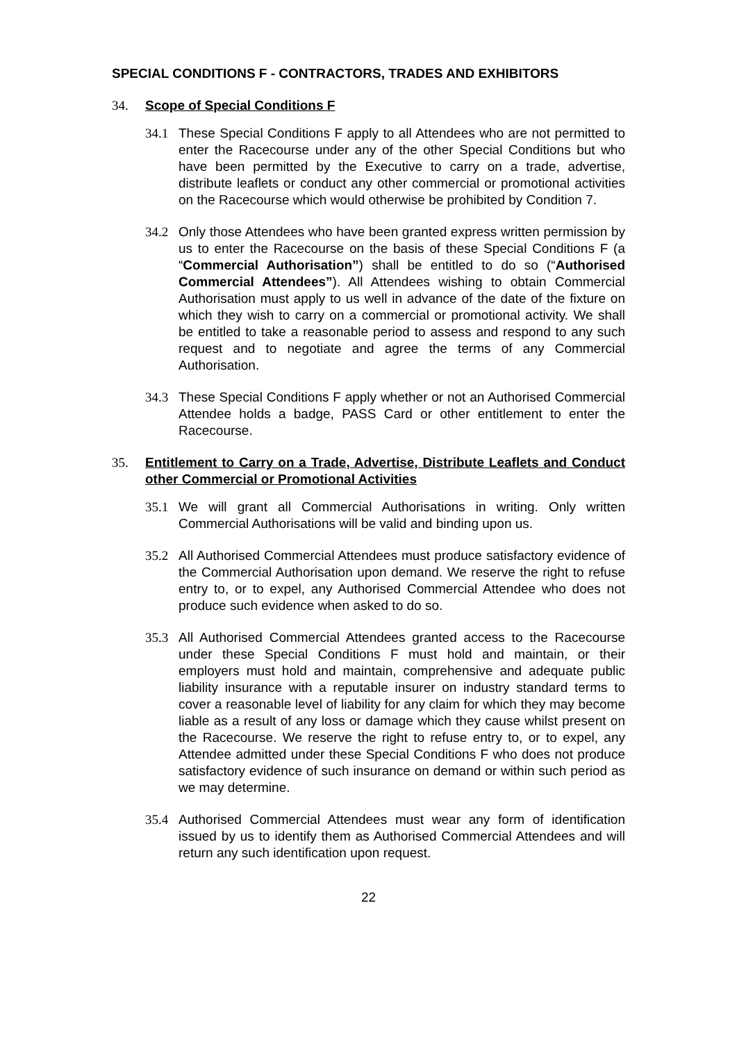SPECIAL CONDITIONS F - CONTRACTORS, TRADES AND EXHIBITORS
34. Scope of Special Conditions F
34.1 These Special Conditions F apply to all Attendees who are not permitted to enter the Racecourse under any of the other Special Conditions but who have been permitted by the Executive to carry on a trade, advertise, distribute leaflets or conduct any other commercial or promotional activities on the Racecourse which would otherwise be prohibited by Condition 7.
34.2 Only those Attendees who have been granted express written permission by us to enter the Racecourse on the basis of these Special Conditions F (a “Commercial Authorisation”) shall be entitled to do so (“Authorised Commercial Attendees”). All Attendees wishing to obtain Commercial Authorisation must apply to us well in advance of the date of the fixture on which they wish to carry on a commercial or promotional activity. We shall be entitled to take a reasonable period to assess and respond to any such request and to negotiate and agree the terms of any Commercial Authorisation.
34.3 These Special Conditions F apply whether or not an Authorised Commercial Attendee holds a badge, PASS Card or other entitlement to enter the Racecourse.
35. Entitlement to Carry on a Trade, Advertise, Distribute Leaflets and Conduct other Commercial or Promotional Activities
35.1 We will grant all Commercial Authorisations in writing. Only written Commercial Authorisations will be valid and binding upon us.
35.2 All Authorised Commercial Attendees must produce satisfactory evidence of the Commercial Authorisation upon demand. We reserve the right to refuse entry to, or to expel, any Authorised Commercial Attendee who does not produce such evidence when asked to do so.
35.3 All Authorised Commercial Attendees granted access to the Racecourse under these Special Conditions F must hold and maintain, or their employers must hold and maintain, comprehensive and adequate public liability insurance with a reputable insurer on industry standard terms to cover a reasonable level of liability for any claim for which they may become liable as a result of any loss or damage which they cause whilst present on the Racecourse. We reserve the right to refuse entry to, or to expel, any Attendee admitted under these Special Conditions F who does not produce satisfactory evidence of such insurance on demand or within such period as we may determine.
35.4 Authorised Commercial Attendees must wear any form of identification issued by us to identify them as Authorised Commercial Attendees and will return any such identification upon request.
22